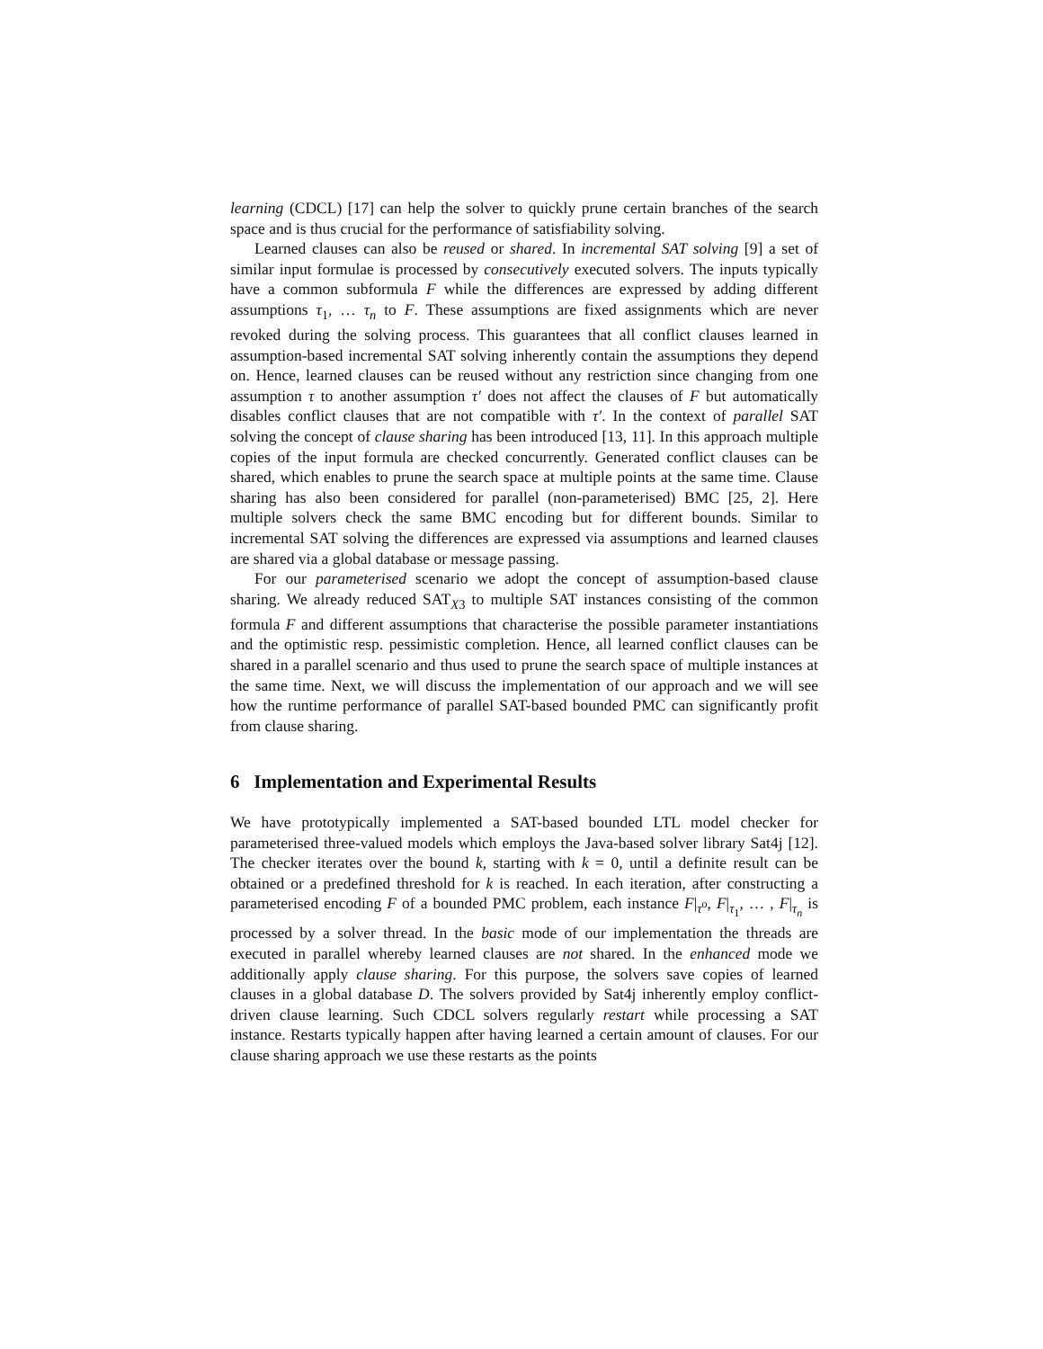learning (CDCL) [17] can help the solver to quickly prune certain branches of the search space and is thus crucial for the performance of satisfiability solving.
Learned clauses can also be reused or shared. In incremental SAT solving [9] a set of similar input formulae is processed by consecutively executed solvers. The inputs typically have a common subformula F while the differences are expressed by adding different assumptions τ<sub>1</sub>, … τ<sub>n</sub> to F. These assumptions are fixed assignments which are never revoked during the solving process. This guarantees that all conflict clauses learned in assumption-based incremental SAT solving inherently contain the assumptions they depend on. Hence, learned clauses can be reused without any restriction since changing from one assumption τ to another assumption τ′ does not affect the clauses of F but automatically disables conflict clauses that are not compatible with τ′. In the context of parallel SAT solving the concept of clause sharing has been introduced [13, 11]. In this approach multiple copies of the input formula are checked concurrently. Generated conflict clauses can be shared, which enables to prune the search space at multiple points at the same time. Clause sharing has also been considered for parallel (non-parameterised) BMC [25, 2]. Here multiple solvers check the same BMC encoding but for different bounds. Similar to incremental SAT solving the differences are expressed via assumptions and learned clauses are shared via a global database or message passing.
For our parameterised scenario we adopt the concept of assumption-based clause sharing. We already reduced SAT<sub>X3</sub> to multiple SAT instances consisting of the common formula F and different assumptions that characterise the possible parameter instantiations and the optimistic resp. pessimistic completion. Hence, all learned conflict clauses can be shared in a parallel scenario and thus used to prune the search space of multiple instances at the same time. Next, we will discuss the implementation of our approach and we will see how the runtime performance of parallel SAT-based bounded PMC can significantly profit from clause sharing.
6 Implementation and Experimental Results
We have prototypically implemented a SAT-based bounded LTL model checker for parameterised three-valued models which employs the Java-based solver library Sat4j [12]. The checker iterates over the bound k, starting with k = 0, until a definite result can be obtained or a predefined threshold for k is reached. In each iteration, after constructing a parameterised encoding F of a bounded PMC problem, each instance F|<sub>τ<sup>o</sup></sub>, F|<sub>τ<sub>1</sub></sub>, … , F|<sub>τ<sub>n</sub></sub> is processed by a solver thread. In the basic mode of our implementation the threads are executed in parallel whereby learned clauses are not shared. In the enhanced mode we additionally apply clause sharing. For this purpose, the solvers save copies of learned clauses in a global database D. The solvers provided by Sat4j inherently employ conflict-driven clause learning. Such CDCL solvers regularly restart while processing a SAT instance. Restarts typically happen after having learned a certain amount of clauses. For our clause sharing approach we use these restarts as the points